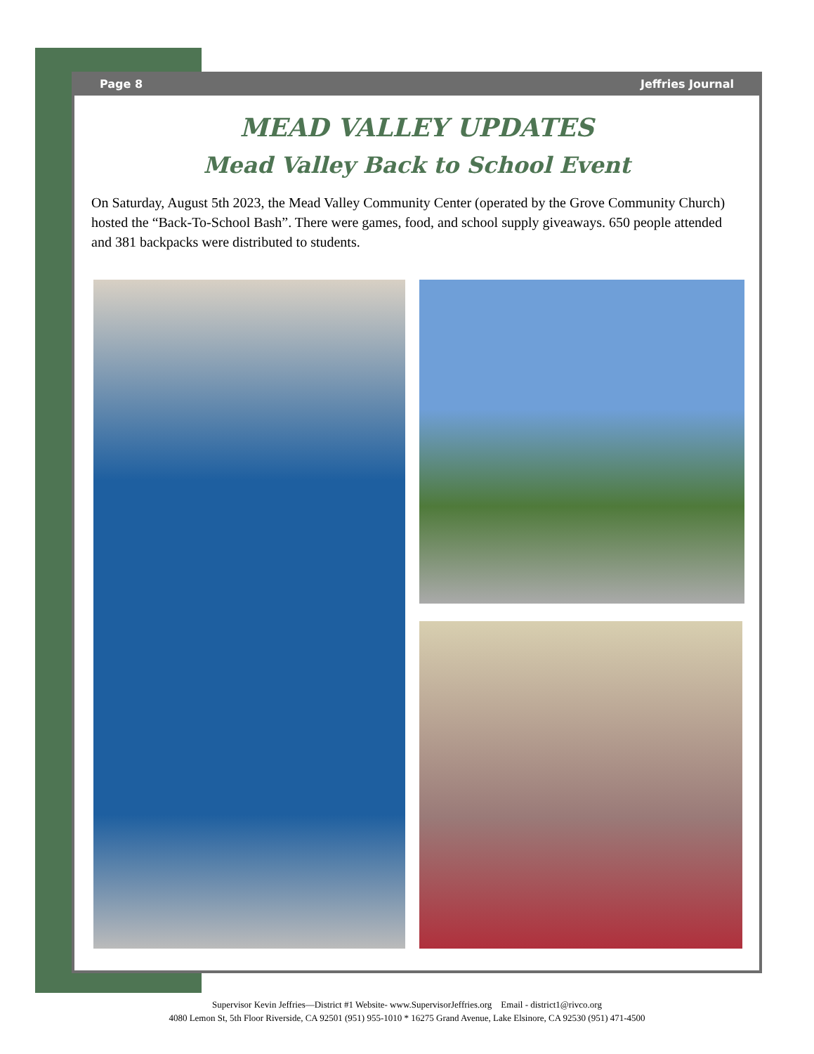Page 8 Jeffries Journal
MEAD VALLEY UPDATES
Mead Valley Back to School Event
On Saturday, August 5th 2023, the Mead Valley Community Center (operated by the Grove Community Church) hosted the “Back-To-School Bash”. There were games, food, and school supply giveaways. 650 people attended and 381 backpacks were distributed to students.
Supervisor Kevin Jeffries—District #1 Website- www.SupervisorJeffries.org Email - district1@rivco.org
4080 Lemon St, 5th Floor Riverside, CA 92501 (951) 955-1010 * 16275 Grand Avenue, Lake Elsinore, CA 92530 (951) 471-4500